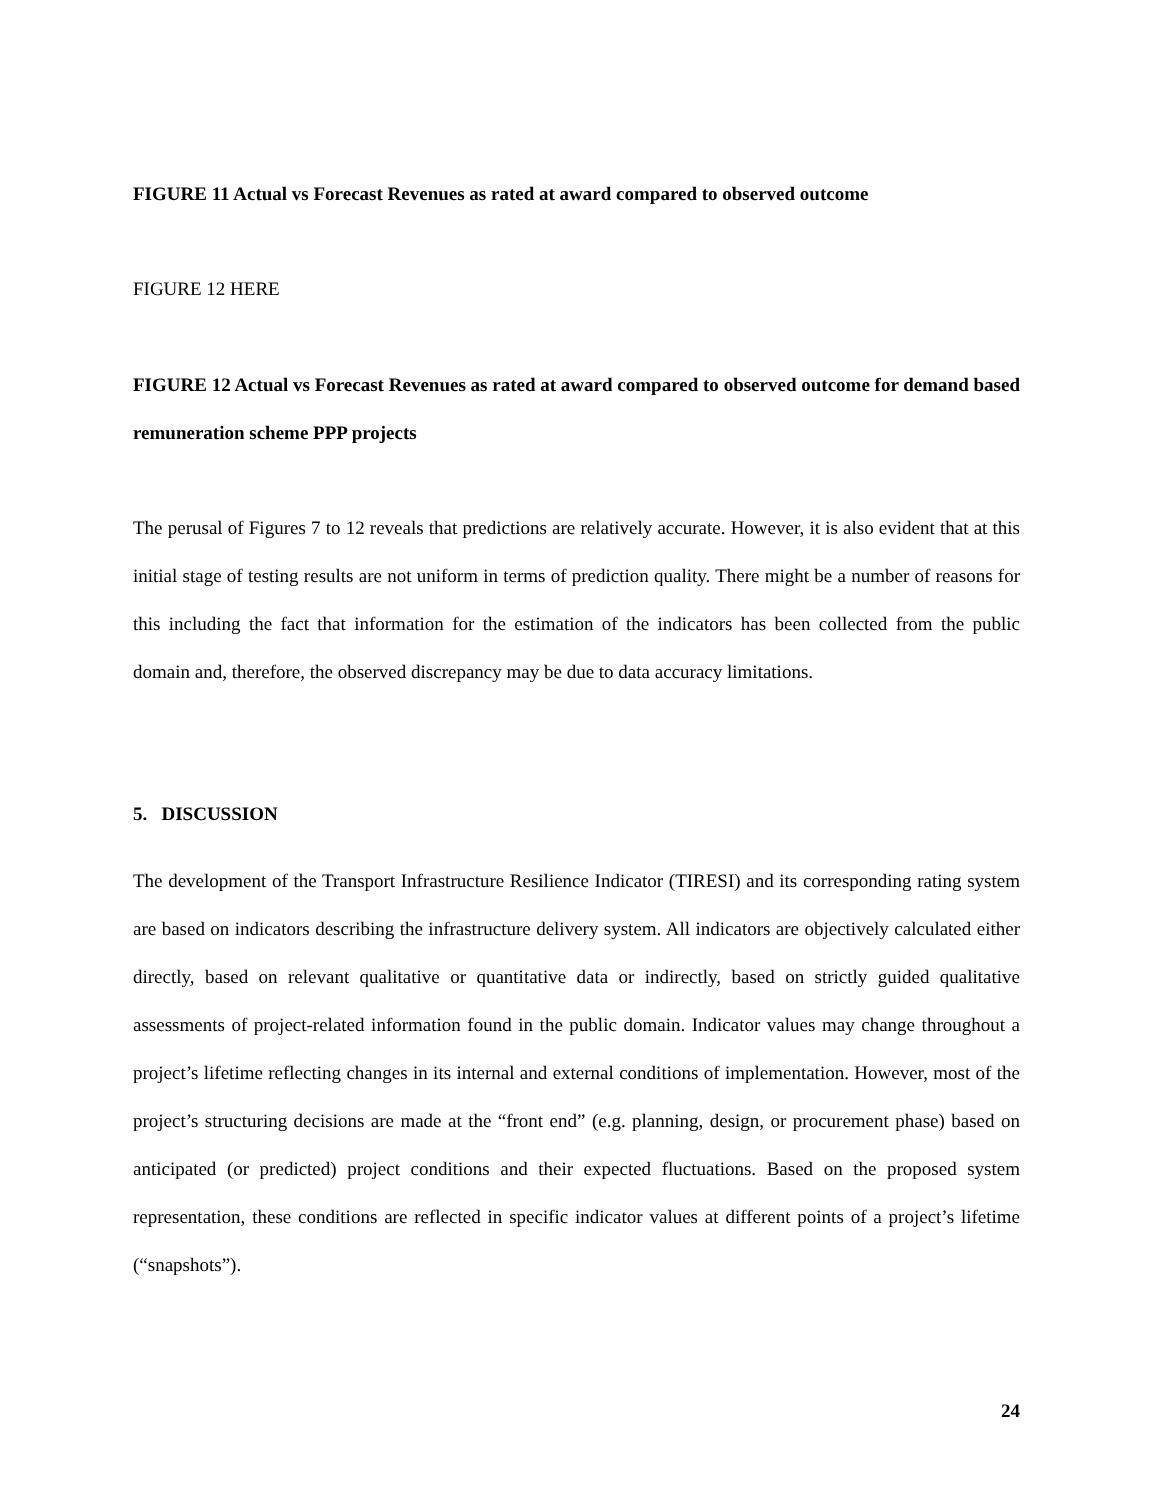FIGURE 11 Actual vs Forecast Revenues as rated at award compared to observed outcome
FIGURE 12 HERE
FIGURE 12 Actual vs Forecast Revenues as rated at award compared to observed outcome for demand based remuneration scheme PPP projects
The perusal of Figures 7 to 12 reveals that predictions are relatively accurate. However, it is also evident that at this initial stage of testing results are not uniform in terms of prediction quality. There might be a number of reasons for this including the fact that information for the estimation of the indicators has been collected from the public domain and, therefore, the observed discrepancy may be due to data accuracy limitations.
5. DISCUSSION
The development of the Transport Infrastructure Resilience Indicator (TIRESI) and its corresponding rating system are based on indicators describing the infrastructure delivery system. All indicators are objectively calculated either directly, based on relevant qualitative or quantitative data or indirectly, based on strictly guided qualitative assessments of project-related information found in the public domain. Indicator values may change throughout a project’s lifetime reflecting changes in its internal and external conditions of implementation. However, most of the project’s structuring decisions are made at the “front end” (e.g. planning, design, or procurement phase) based on anticipated (or predicted) project conditions and their expected fluctuations. Based on the proposed system representation, these conditions are reflected in specific indicator values at different points of a project’s lifetime (“snapshots”).
24